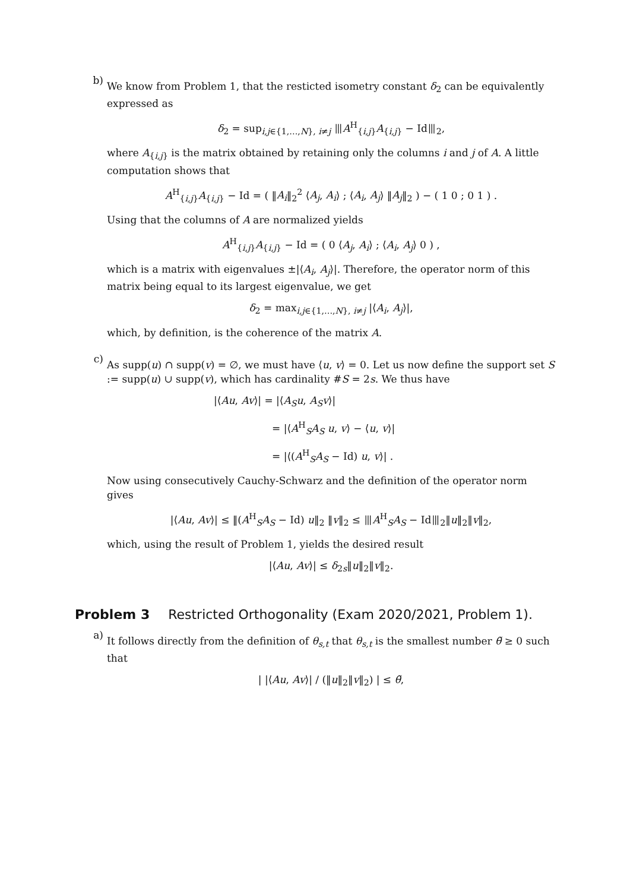b)
We know from Problem 1, that the resticted isometry constant δ<sub>2</sub> can be equivalently expressed as
δ<sub>2</sub> = sup<sub>i,j∈{1,…,N}, i≠j</sub> ⦀A<sup>H</sup><sub>{i,j}</sub>A<sub>{i,j}</sub> − Id⦀<sub>2</sub>,
where A<sub>{i,j}</sub> is the matrix obtained by retaining only the columns i and j of A. A little computation shows that
A<sup>H</sup><sub>{i,j}</sub>A<sub>{i,j}</sub> − Id = ( ‖A<sub>i</sub>‖<sub>2</sub><sup>2</sup> ⟨A<sub>j</sub>, A<sub>i</sub>⟩ ; ⟨A<sub>i</sub>, A<sub>j</sub>⟩ ‖A<sub>j</sub>‖<sub>2</sub> ) − ( 1 0 ; 0 1 ) .
Using that the columns of A are normalized yields
A<sup>H</sup><sub>{i,j}</sub>A<sub>{i,j}</sub> − Id = ( 0 ⟨A<sub>j</sub>, A<sub>i</sub>⟩ ; ⟨A<sub>i</sub>, A<sub>j</sub>⟩ 0 ) ,
which is a matrix with eigenvalues ±|⟨A<sub>i</sub>, A<sub>j</sub>⟩|. Therefore, the operator norm of this matrix being equal to its largest eigenvalue, we get
δ<sub>2</sub> = max<sub>i,j∈{1,…,N}, i≠j</sub> |⟨A<sub>i</sub>, A<sub>j</sub>⟩|,
which, by definition, is the coherence of the matrix A.
c)
As supp(u) ∩ supp(v) = ∅, we must have ⟨u, v⟩ = 0. Let us now define the support set S := supp(u) ∪ supp(v), which has cardinality #S = 2s. We thus have
|⟨Au, Av⟩| = |⟨A<sub>S</sub>u, A<sub>S</sub>v⟩|
= |⟨A<sup>H</sup><sub>S</sub>A<sub>S</sub> u, v⟩ − ⟨u, v⟩|
= |⟨(A<sup>H</sup><sub>S</sub>A<sub>S</sub> − Id) u, v⟩| .
Now using consecutively Cauchy-Schwarz and the definition of the operator norm gives
|⟨Au, Av⟩| ≤ ‖(A<sup>H</sup><sub>S</sub>A<sub>S</sub> − Id) u‖<sub>2</sub> ‖v‖<sub>2</sub> ≤ ⦀A<sup>H</sup><sub>S</sub>A<sub>S</sub> − Id⦀<sub>2</sub>‖u‖<sub>2</sub>‖v‖<sub>2</sub>,
which, using the result of Problem 1, yields the desired result
|⟨Au, Av⟩| ≤ δ<sub>2s</sub>‖u‖<sub>2</sub>‖v‖<sub>2</sub>.
Problem 3 Restricted Orthogonality (Exam 2020/2021, Problem 1).
a)
It follows directly from the definition of θ<sub>s,t</sub> that θ<sub>s,t</sub> is the smallest number θ̃ ≥ 0 such that
| |⟨Au, Av⟩| / (‖u‖<sub>2</sub>‖v‖<sub>2</sub>) | ≤ θ̃,